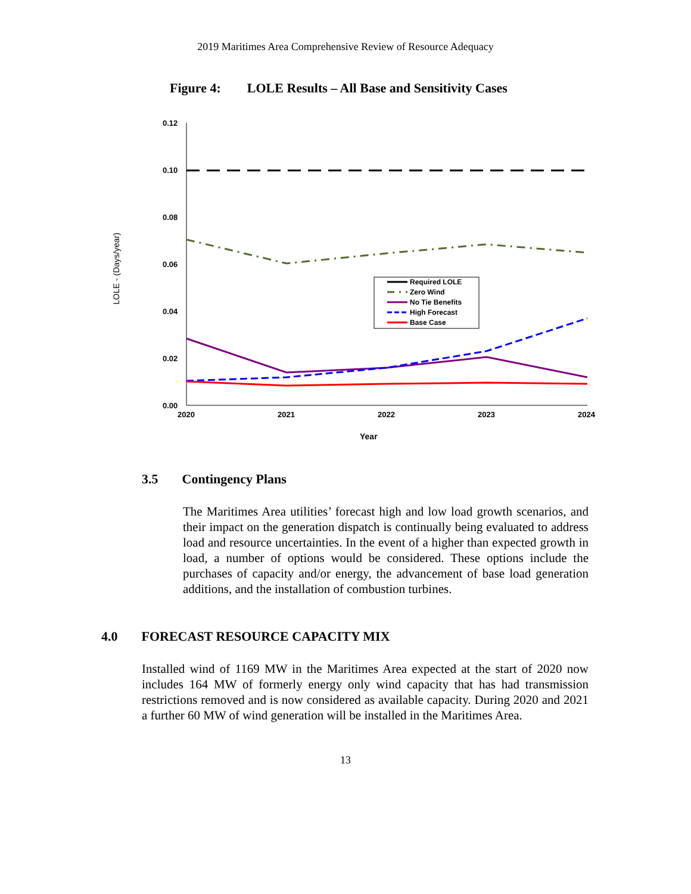2019 Maritimes Area Comprehensive Review of Resource Adequacy
Figure 4: LOLE Results – All Base and Sensitivity Cases
0.12
0.10
0.08
0.06
0.04
0.02
0.00
2020
2021
2022
2023
2024
Year
LOLE - (Days/year)
Required LOLE
Zero Wind
No Tie Benefits
High Forecast
Base Case
3.5 Contingency Plans
The Maritimes Area utilities’ forecast high and low load growth scenarios, and their impact on the generation dispatch is continually being evaluated to address load and resource uncertainties. In the event of a higher than expected growth in load, a number of options would be considered. These options include the purchases of capacity and/or energy, the advancement of base load generation additions, and the installation of combustion turbines.
4.0 FORECAST RESOURCE CAPACITY MIX
Installed wind of 1169 MW in the Maritimes Area expected at the start of 2020 now includes 164 MW of formerly energy only wind capacity that has had transmission restrictions removed and is now considered as available capacity. During 2020 and 2021 a further 60 MW of wind generation will be installed in the Maritimes Area.
13